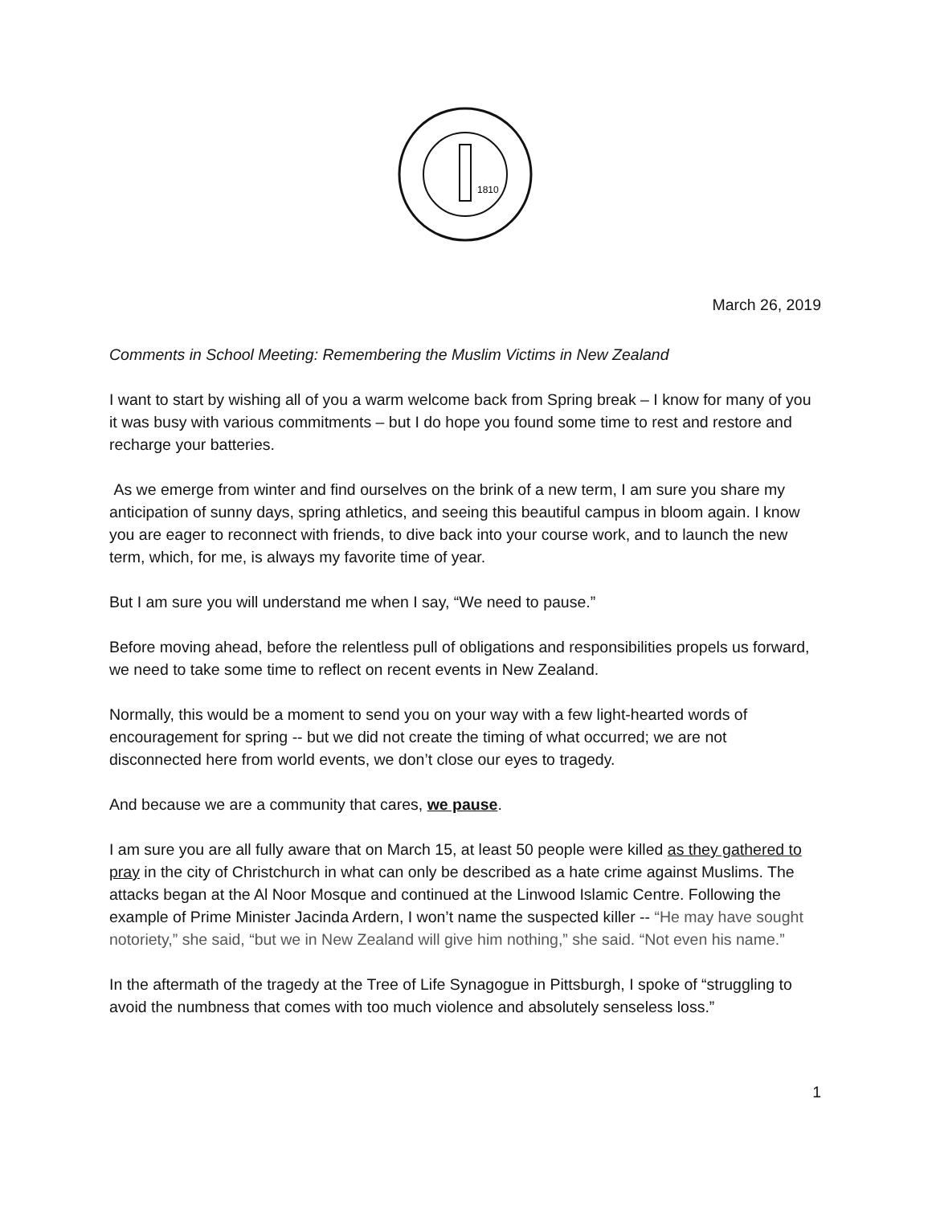1810
March 26, 2019
Comments in School Meeting: Remembering the Muslim Victims in New Zealand
I want to start by wishing all of you a warm welcome back from Spring break – I know for many of you it was busy with various commitments – but I do hope you found some time to rest and restore and recharge your batteries.
As we emerge from winter and find ourselves on the brink of a new term, I am sure you share my anticipation of sunny days, spring athletics, and seeing this beautiful campus in bloom again. I know you are eager to reconnect with friends, to dive back into your course work, and to launch the new term, which, for me, is always my favorite time of year.
But I am sure you will understand me when I say, “We need to pause.”
Before moving ahead, before the relentless pull of obligations and responsibilities propels us forward, we need to take some time to reflect on recent events in New Zealand.
Normally, this would be a moment to send you on your way with a few light-hearted words of encouragement for spring -- but we did not create the timing of what occurred; we are not disconnected here from world events, we don’t close our eyes to tragedy.
And because we are a community that cares, we pause.
I am sure you are all fully aware that on March 15, at least 50 people were killed as they gathered to pray in the city of Christchurch in what can only be described as a hate crime against Muslims. The attacks began at the Al Noor Mosque and continued at the Linwood Islamic Centre. Following the example of Prime Minister Jacinda Ardern, I won’t name the suspected killer -- “He may have sought notoriety,” she said, “but we in New Zealand will give him nothing,” she said. “Not even his name.”
In the aftermath of the tragedy at the Tree of Life Synagogue in Pittsburgh, I spoke of “struggling to avoid the numbness that comes with too much violence and absolutely senseless loss.”
1